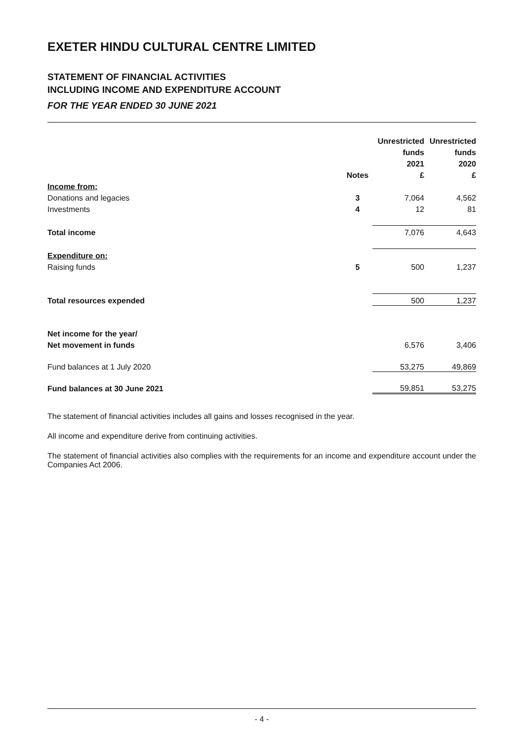EXETER HINDU CULTURAL CENTRE LIMITED
STATEMENT OF FINANCIAL ACTIVITIES
INCLUDING INCOME AND EXPENDITURE ACCOUNT
FOR THE YEAR ENDED 30 JUNE 2021
| | | Unrestricted | Unrestricted |
| --- | --- | --- | --- |
| | | funds | funds |
| | | 2021 | 2020 |
| | Notes | £ | £ |
| Income from: | | | |
| Donations and legacies | 3 | 7,064 | 4,562 |
| Investments | 4 | 12 | 81 |
| Total income | | 7,076 | 4,643 |
| Expenditure on: | | | |
| Raising funds | 5 | 500 | 1,237 |
| Total resources expended | | 500 | 1,237 |
| Net income for the year/ | | | |
| Net movement in funds | | 6,576 | 3,406 |
| Fund balances at 1 July 2020 | | 53,275 | 49,869 |
| Fund balances at 30 June 2021 | | 59,851 | 53,275 |
The statement of financial activities includes all gains and losses recognised in the year.
All income and expenditure derive from continuing activities.
The statement of financial activities also complies with the requirements for an income and expenditure account under the Companies Act 2006.
- 4 -